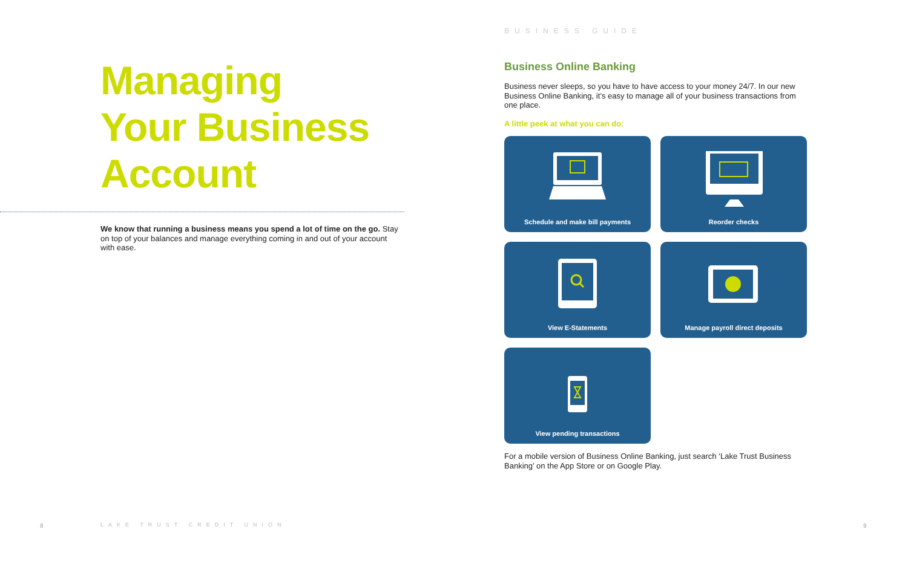Managing
Your Business
Account
We know that running a business means you spend a lot of time on the go. Stay on top of your balances and manage everything coming in and out of your account with ease.
8 LAKE TRUST CREDIT UNION
BUSINESS GUIDE
Business Online Banking
Business never sleeps, so you have to have access to your money 24/7. In our new Business Online Banking, it’s easy to manage all of your business transactions from one place.
A little peek at what you can do:
Schedule and make bill payments
Reorder checks
View E-Statements
Manage payroll direct deposits
View pending transactions
For a mobile version of Business Online Banking, just search ‘Lake Trust Business Banking’ on the App Store or on Google Play.
9